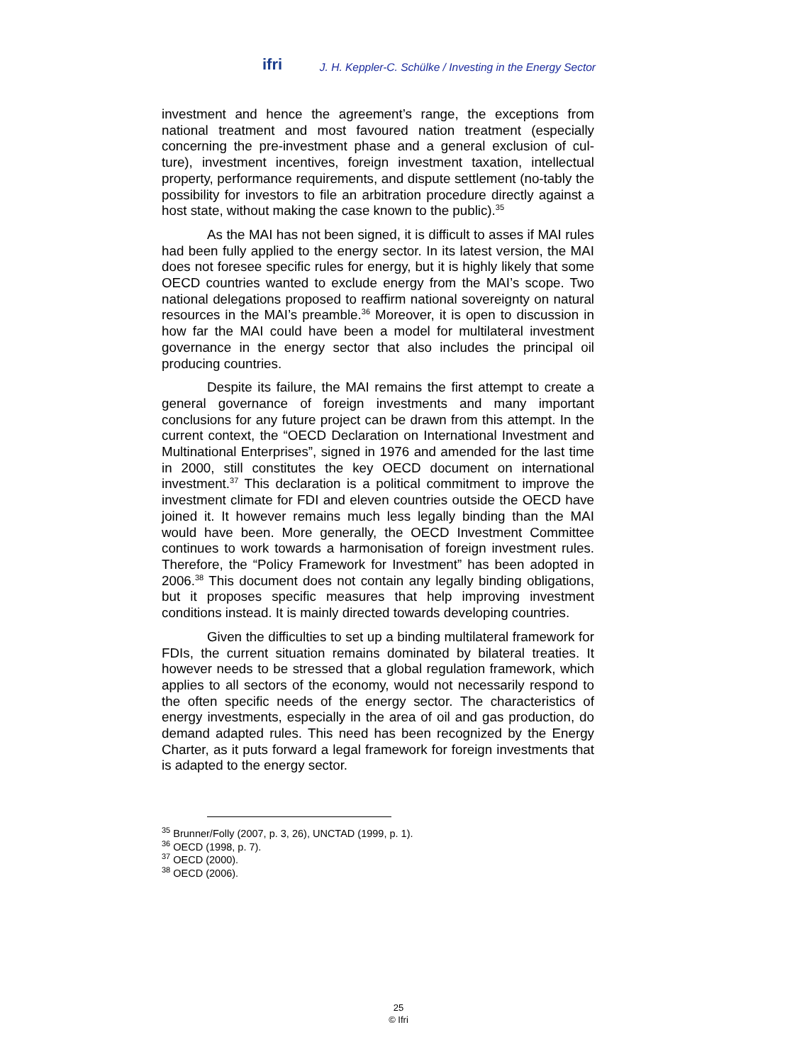ifri
J. H. Keppler-C. Schülke / Investing in the Energy Sector
investment and hence the agreement’s range, the exceptions from national treatment and most favoured nation treatment (especially concerning the pre-investment phase and a general exclusion of cul-ture), investment incentives, foreign investment taxation, intellectual property, performance requirements, and dispute settlement (no-tably the possibility for investors to file an arbitration procedure directly against a host state, without making the case known to the public).<sup>35</sup>
As the MAI has not been signed, it is difficult to asses if MAI rules had been fully applied to the energy sector. In its latest version, the MAI does not foresee specific rules for energy, but it is highly likely that some OECD countries wanted to exclude energy from the MAI’s scope. Two national delegations proposed to reaffirm national sovereignty on natural resources in the MAI’s preamble.<sup>36</sup> Moreover, it is open to discussion in how far the MAI could have been a model for multilateral investment governance in the energy sector that also includes the principal oil producing countries.
Despite its failure, the MAI remains the first attempt to create a general governance of foreign investments and many important conclusions for any future project can be drawn from this attempt. In the current context, the “OECD Declaration on International Investment and Multinational Enterprises”, signed in 1976 and amended for the last time in 2000, still constitutes the key OECD document on international investment.<sup>37</sup> This declaration is a political commitment to improve the investment climate for FDI and eleven countries outside the OECD have joined it. It however remains much less legally binding than the MAI would have been. More generally, the OECD Investment Committee continues to work towards a harmonisation of foreign investment rules. Therefore, the “Policy Framework for Investment” has been adopted in 2006.<sup>38</sup> This document does not contain any legally binding obligations, but it proposes specific measures that help improving investment conditions instead. It is mainly directed towards developing countries.
Given the difficulties to set up a binding multilateral framework for FDIs, the current situation remains dominated by bilateral treaties. It however needs to be stressed that a global regulation framework, which applies to all sectors of the economy, would not necessarily respond to the often specific needs of the energy sector. The characteristics of energy investments, especially in the area of oil and gas production, do demand adapted rules. This need has been recognized by the Energy Charter, as it puts forward a legal framework for foreign investments that is adapted to the energy sector.
<sup>35</sup> Brunner/Folly (2007, p. 3, 26), UNCTAD (1999, p. 1).
<sup>36</sup> OECD (1998, p. 7).
<sup>37</sup> OECD (2000).
<sup>38</sup> OECD (2006).
25
© Ifri